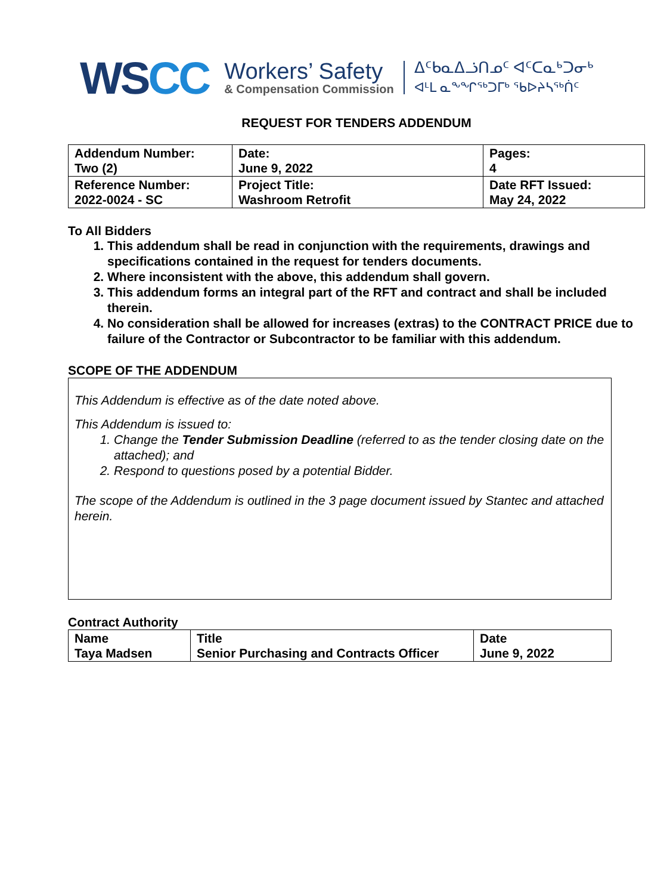WSCC
Workers’ Safety
& Compensation Commission
ᐃᑦᑲᓇᐃᓘᑎᓄᑦ ᐊᑦᑕᓇᒃᑐᓂᒃ
ᐊᒻᒪ ᓇᖕᖏᖅᑐᒥᒃ ᖃᐅᔨᓴᖅᑏᑦ
REQUEST FOR TENDERS ADDENDUM
| Addendum Number: Two (2) | Date: June 9, 2022 | Pages: 4 |
| Reference Number: 2022-0024 - SC | Project Title: Washroom Retrofit | Date RFT Issued: May 24, 2022 |
To All Bidders
1. This addendum shall be read in conjunction with the requirements, drawings and specifications contained in the request for tenders documents.
2. Where inconsistent with the above, this addendum shall govern.
3. This addendum forms an integral part of the RFT and contract and shall be included therein.
4. No consideration shall be allowed for increases (extras) to the CONTRACT PRICE due to failure of the Contractor or Subcontractor to be familiar with this addendum.
SCOPE OF THE ADDENDUM
This Addendum is effective as of the date noted above.
This Addendum is issued to:
1. Change the Tender Submission Deadline (referred to as the tender closing date on the attached); and
2. Respond to questions posed by a potential Bidder.
The scope of the Addendum is outlined in the 3 page document issued by Stantec and attached herein.
Contract Authority
| Name Taya Madsen | Title Senior Purchasing and Contracts Officer | Date June 9, 2022 |